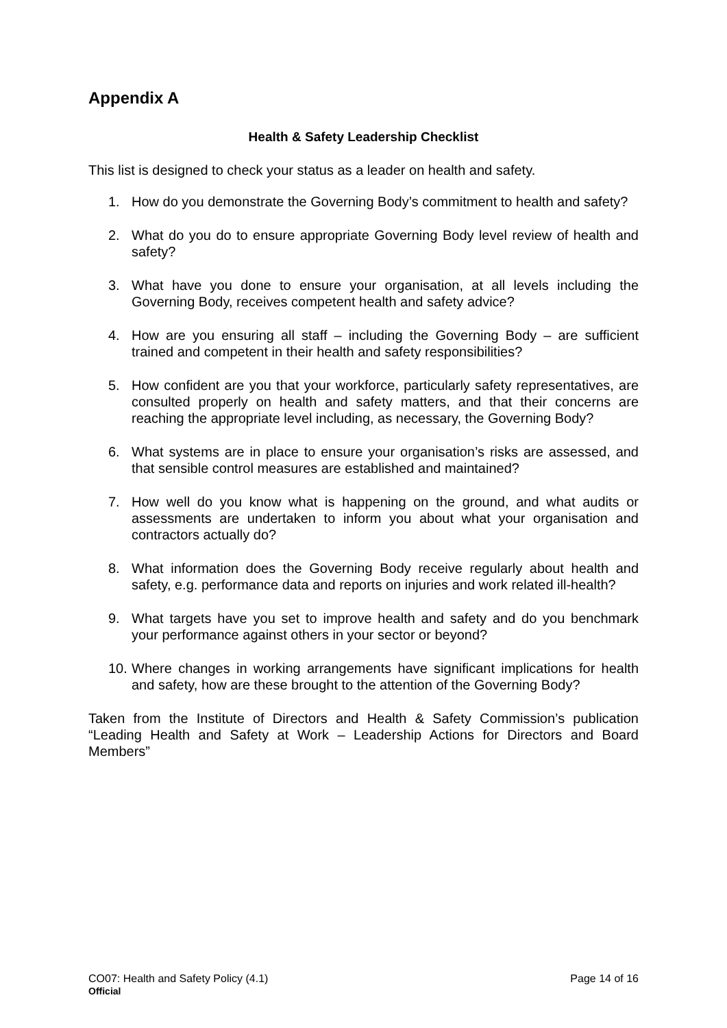Appendix A
Health & Safety Leadership Checklist
This list is designed to check your status as a leader on health and safety.
1. How do you demonstrate the Governing Body’s commitment to health and safety?
2. What do you do to ensure appropriate Governing Body level review of health and safety?
3. What have you done to ensure your organisation, at all levels including the Governing Body, receives competent health and safety advice?
4. How are you ensuring all staff – including the Governing Body – are sufficient trained and competent in their health and safety responsibilities?
5. How confident are you that your workforce, particularly safety representatives, are consulted properly on health and safety matters, and that their concerns are reaching the appropriate level including, as necessary, the Governing Body?
6. What systems are in place to ensure your organisation’s risks are assessed, and that sensible control measures are established and maintained?
7. How well do you know what is happening on the ground, and what audits or assessments are undertaken to inform you about what your organisation and contractors actually do?
8. What information does the Governing Body receive regularly about health and safety, e.g. performance data and reports on injuries and work related ill-health?
9. What targets have you set to improve health and safety and do you benchmark your performance against others in your sector or beyond?
10. Where changes in working arrangements have significant implications for health and safety, how are these brought to the attention of the Governing Body?
Taken from the Institute of Directors and Health & Safety Commission’s publication “Leading Health and Safety at Work – Leadership Actions for Directors and Board Members”
CO07: Health and Safety Policy (4.1) Page 14 of 16
Official